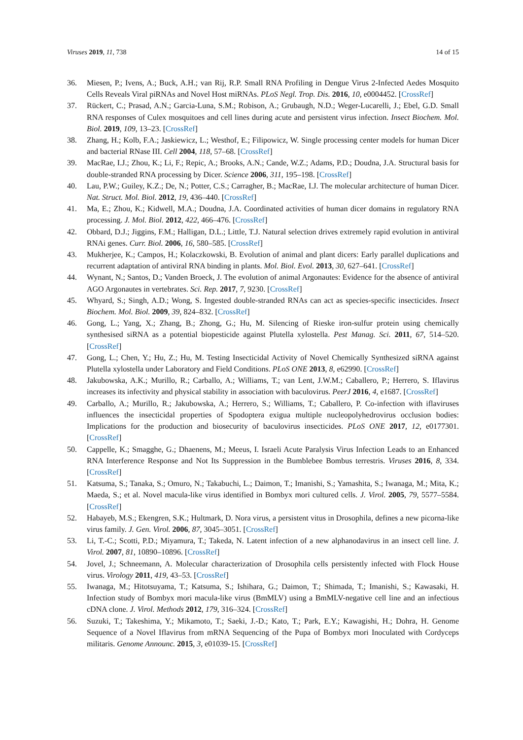Viruses 2019, 11, 738 14 of 15
36. Miesen, P.; Ivens, A.; Buck, A.H.; van Rij, R.P. Small RNA Profiling in Dengue Virus 2-Infected Aedes Mosquito Cells Reveals Viral piRNAs and Novel Host miRNAs. PLoS Negl. Trop. Dis. 2016, 10, e0004452. [CrossRef]
37. Rückert, C.; Prasad, A.N.; Garcia-Luna, S.M.; Robison, A.; Grubaugh, N.D.; Weger-Lucarelli, J.; Ebel, G.D. Small RNA responses of Culex mosquitoes and cell lines during acute and persistent virus infection. Insect Biochem. Mol. Biol. 2019, 109, 13–23. [CrossRef]
38. Zhang, H.; Kolb, F.A.; Jaskiewicz, L.; Westhof, E.; Filipowicz, W. Single processing center models for human Dicer and bacterial RNase III. Cell 2004, 118, 57–68. [CrossRef]
39. MacRae, I.J.; Zhou, K.; Li, F.; Repic, A.; Brooks, A.N.; Cande, W.Z.; Adams, P.D.; Doudna, J.A. Structural basis for double-stranded RNA processing by Dicer. Science 2006, 311, 195–198. [CrossRef]
40. Lau, P.W.; Guiley, K.Z.; De, N.; Potter, C.S.; Carragher, B.; MacRae, I.J. The molecular architecture of human Dicer. Nat. Struct. Mol. Biol. 2012, 19, 436–440. [CrossRef]
41. Ma, E.; Zhou, K.; Kidwell, M.A.; Doudna, J.A. Coordinated activities of human dicer domains in regulatory RNA processing. J. Mol. Biol. 2012, 422, 466–476. [CrossRef]
42. Obbard, D.J.; Jiggins, F.M.; Halligan, D.L.; Little, T.J. Natural selection drives extremely rapid evolution in antiviral RNAi genes. Curr. Biol. 2006, 16, 580–585. [CrossRef]
43. Mukherjee, K.; Campos, H.; Kolaczkowski, B. Evolution of animal and plant dicers: Early parallel duplications and recurrent adaptation of antiviral RNA binding in plants. Mol. Biol. Evol. 2013, 30, 627–641. [CrossRef]
44. Wynant, N.; Santos, D.; Vanden Broeck, J. The evolution of animal Argonautes: Evidence for the absence of antiviral AGO Argonautes in vertebrates. Sci. Rep. 2017, 7, 9230. [CrossRef]
45. Whyard, S.; Singh, A.D.; Wong, S. Ingested double-stranded RNAs can act as species-specific insecticides. Insect Biochem. Mol. Biol. 2009, 39, 824–832. [CrossRef]
46. Gong, L.; Yang, X.; Zhang, B.; Zhong, G.; Hu, M. Silencing of Rieske iron-sulfur protein using chemically synthesised siRNA as a potential biopesticide against Plutella xylostella. Pest Manag. Sci. 2011, 67, 514–520. [CrossRef]
47. Gong, L.; Chen, Y.; Hu, Z.; Hu, M. Testing Insecticidal Activity of Novel Chemically Synthesized siRNA against Plutella xylostella under Laboratory and Field Conditions. PLoS ONE 2013, 8, e62990. [CrossRef]
48. Jakubowska, A.K.; Murillo, R.; Carballo, A.; Williams, T.; van Lent, J.W.M.; Caballero, P.; Herrero, S. Iflavirus increases its infectivity and physical stability in association with baculovirus. PeerJ 2016, 4, e1687. [CrossRef]
49. Carballo, A.; Murillo, R.; Jakubowska, A.; Herrero, S.; Williams, T.; Caballero, P. Co-infection with iflaviruses influences the insecticidal properties of Spodoptera exigua multiple nucleopolyhedrovirus occlusion bodies: Implications for the production and biosecurity of baculovirus insecticides. PLoS ONE 2017, 12, e0177301. [CrossRef]
50. Cappelle, K.; Smagghe, G.; Dhaenens, M.; Meeus, I. Israeli Acute Paralysis Virus Infection Leads to an Enhanced RNA Interference Response and Not Its Suppression in the Bumblebee Bombus terrestris. Viruses 2016, 8, 334. [CrossRef]
51. Katsuma, S.; Tanaka, S.; Omuro, N.; Takabuchi, L.; Daimon, T.; Imanishi, S.; Yamashita, S.; Iwanaga, M.; Mita, K.; Maeda, S.; et al. Novel macula-like virus identified in Bombyx mori cultured cells. J. Virol. 2005, 79, 5577–5584. [CrossRef]
52. Habayeb, M.S.; Ekengren, S.K.; Hultmark, D. Nora virus, a persistent vitus in Drosophila, defines a new picorna-like virus family. J. Gen. Virol. 2006, 87, 3045–3051. [CrossRef]
53. Li, T.-C.; Scotti, P.D.; Miyamura, T.; Takeda, N. Latent infection of a new alphanodavirus in an insect cell line. J. Virol. 2007, 81, 10890–10896. [CrossRef]
54. Jovel, J.; Schneemann, A. Molecular characterization of Drosophila cells persistently infected with Flock House virus. Virology 2011, 419, 43–53. [CrossRef]
55. Iwanaga, M.; Hitotsuyama, T.; Katsuma, S.; Ishihara, G.; Daimon, T.; Shimada, T.; Imanishi, S.; Kawasaki, H. Infection study of Bombyx mori macula-like virus (BmMLV) using a BmMLV-negative cell line and an infectious cDNA clone. J. Virol. Methods 2012, 179, 316–324. [CrossRef]
56. Suzuki, T.; Takeshima, Y.; Mikamoto, T.; Saeki, J.-D.; Kato, T.; Park, E.Y.; Kawagishi, H.; Dohra, H. Genome Sequence of a Novel Iflavirus from mRNA Sequencing of the Pupa of Bombyx mori Inoculated with Cordyceps militaris. Genome Announc. 2015, 3, e01039-15. [CrossRef]